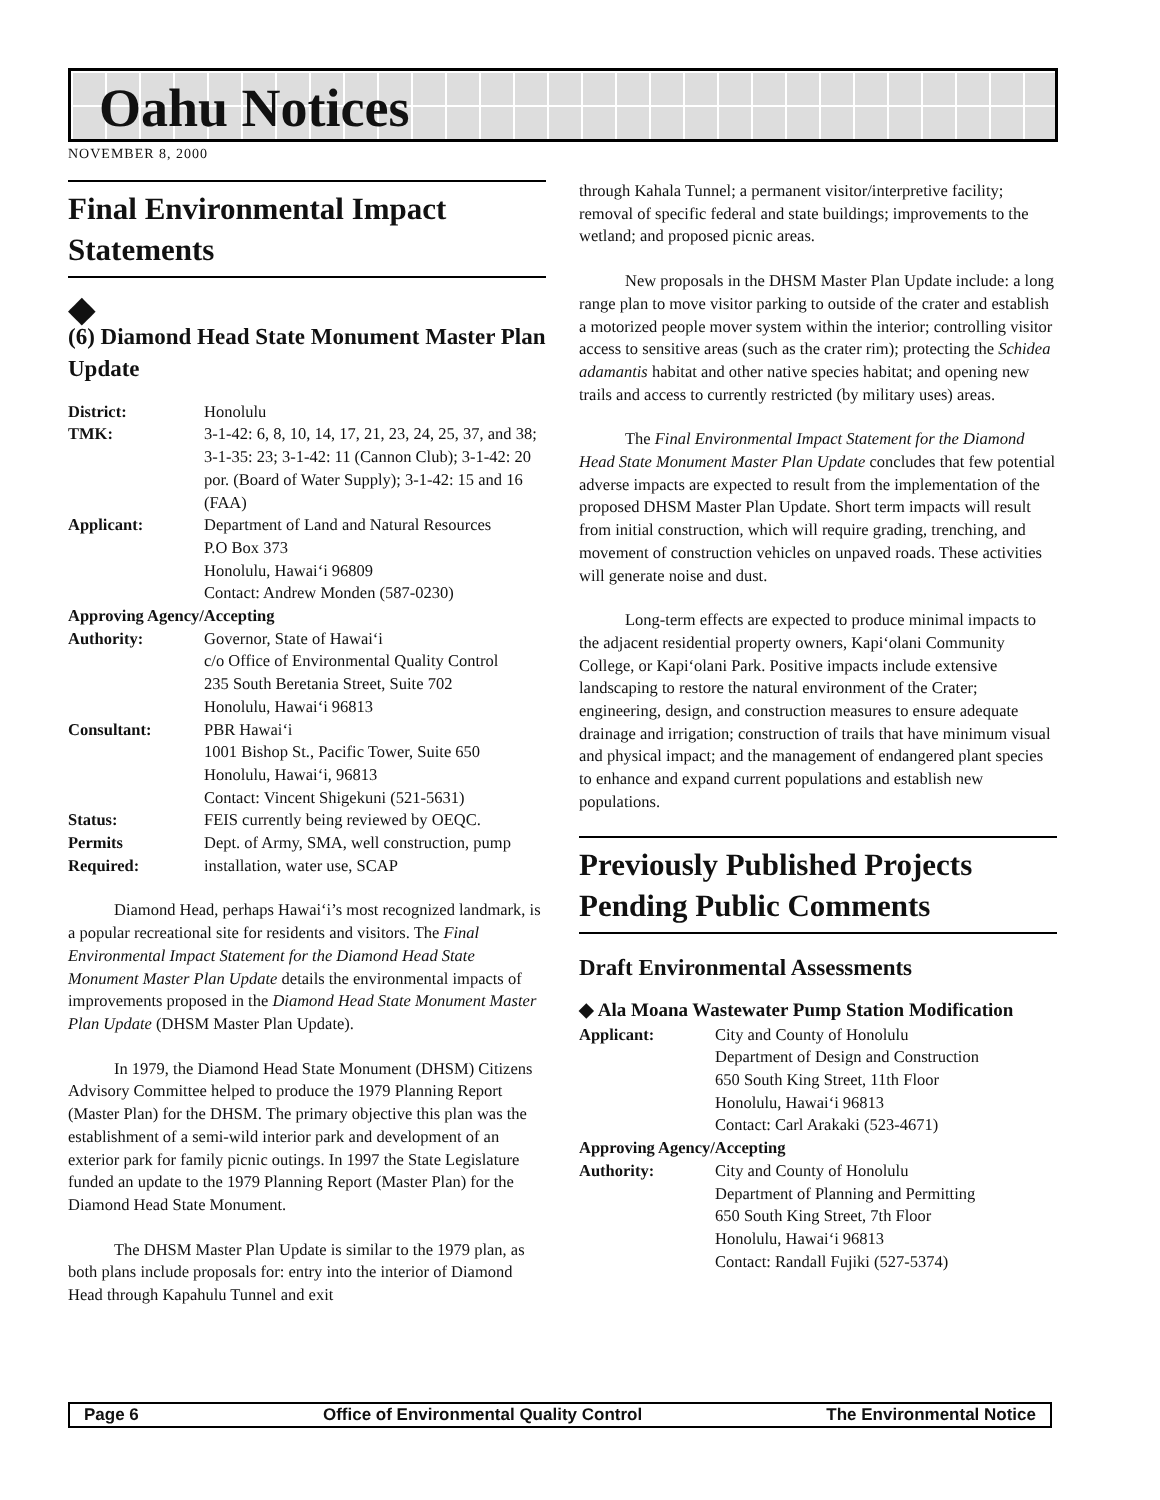Oahu Notices
NOVEMBER 8, 2000
Final Environmental Impact Statements
◆
(6) Diamond Head State Monument Master Plan Update
| District: | Honolulu |
| TMK: | 3-1-42: 6, 8, 10, 14, 17, 21, 23, 24, 25, 37, and 38; 3-1-35: 23; 3-1-42: 11 (Cannon Club); 3-1-42: 20 por. (Board of Water Supply); 3-1-42: 15 and 16 (FAA) |
| Applicant: | Department of Land and Natural Resources P.O Box 373 Honolulu, Hawai‘i 96809 Contact: Andrew Monden (587-0230) |
| Approving Agency/Accepting | |
| Authority: | Governor, State of Hawai‘i c/o Office of Environmental Quality Control 235 South Beretania Street, Suite 702 Honolulu, Hawai‘i 96813 |
| Consultant: | PBR Hawai‘i 1001 Bishop St., Pacific Tower, Suite 650 Honolulu, Hawai‘i, 96813 Contact: Vincent Shigekuni (521-5631) |
| Status: | FEIS currently being reviewed by OEQC. |
| Permits Required: | Dept. of Army, SMA, well construction, pump installation, water use, SCAP |
Diamond Head, perhaps Hawai‘i’s most recognized landmark, is a popular recreational site for residents and visitors. The Final Environmental Impact Statement for the Diamond Head State Monument Master Plan Update details the environmental impacts of improvements proposed in the Diamond Head State Monument Master Plan Update (DHSM Master Plan Update).
In 1979, the Diamond Head State Monument (DHSM) Citizens Advisory Committee helped to produce the 1979 Planning Report (Master Plan) for the DHSM. The primary objective this plan was the establishment of a semi-wild interior park and development of an exterior park for family picnic outings. In 1997 the State Legislature funded an update to the 1979 Planning Report (Master Plan) for the Diamond Head State Monument.
The DHSM Master Plan Update is similar to the 1979 plan, as both plans include proposals for: entry into the interior of Diamond Head through Kapahulu Tunnel and exit
through Kahala Tunnel; a permanent visitor/interpretive facility; removal of specific federal and state buildings; improvements to the wetland; and proposed picnic areas.
New proposals in the DHSM Master Plan Update include: a long range plan to move visitor parking to outside of the crater and establish a motorized people mover system within the interior; controlling visitor access to sensitive areas (such as the crater rim); protecting the Schidea adamantis habitat and other native species habitat; and opening new trails and access to currently restricted (by military uses) areas.
The Final Environmental Impact Statement for the Diamond Head State Monument Master Plan Update concludes that few potential adverse impacts are expected to result from the implementation of the proposed DHSM Master Plan Update. Short term impacts will result from initial construction, which will require grading, trenching, and movement of construction vehicles on unpaved roads. These activities will generate noise and dust.
Long-term effects are expected to produce minimal impacts to the adjacent residential property owners, Kapi‘olani Community College, or Kapi‘olani Park. Positive impacts include extensive landscaping to restore the natural environment of the Crater; engineering, design, and construction measures to ensure adequate drainage and irrigation; construction of trails that have minimum visual and physical impact; and the management of endangered plant species to enhance and expand current populations and establish new populations.
Previously Published Projects Pending Public Comments
Draft Environmental Assessments
◆ Ala Moana Wastewater Pump Station Modification
| Applicant: | City and County of Honolulu Department of Design and Construction 650 South King Street, 11th Floor Honolulu, Hawai‘i 96813 Contact: Carl Arakaki (523-4671) |
| Approving Agency/Accepting | |
| Authority: | City and County of Honolulu Department of Planning and Permitting 650 South King Street, 7th Floor Honolulu, Hawai‘i 96813 Contact: Randall Fujiki (527-5374) |
Page 6 Office of Environmental Quality Control The Environmental Notice